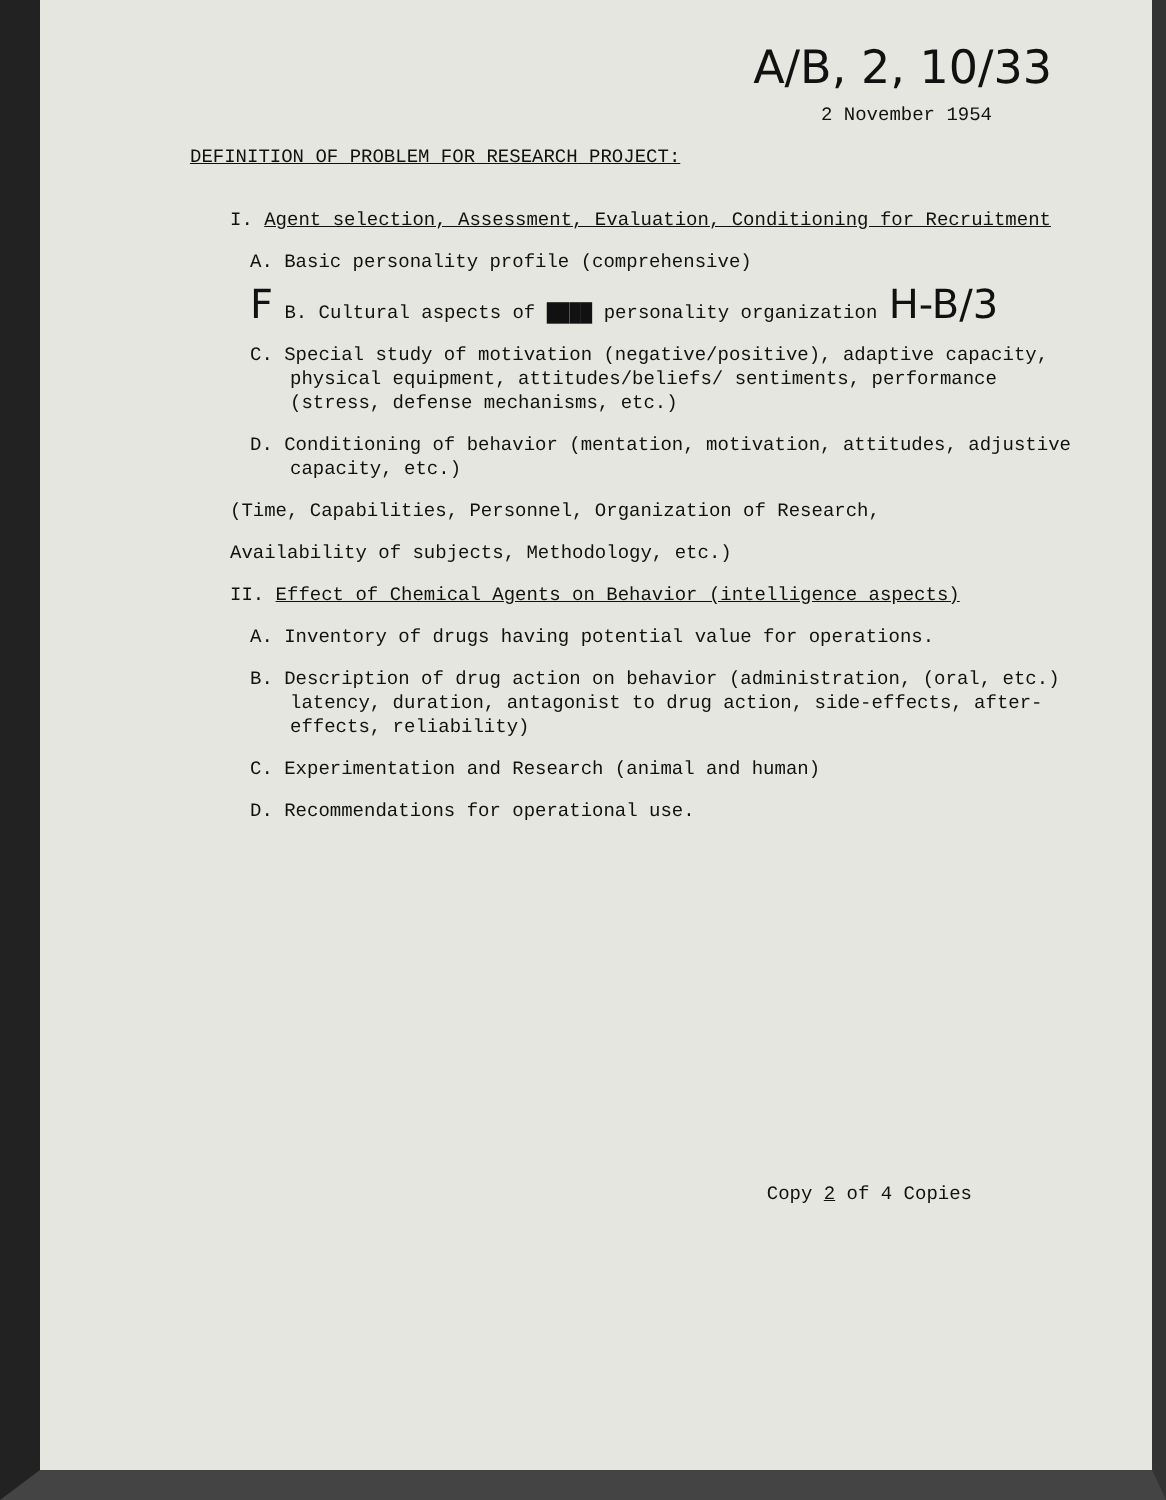A/B, 2, 10/33
2 November 1954
DEFINITION OF PROBLEM FOR RESEARCH PROJECT:
I. Agent selection, Assessment, Evaluation, Conditioning for Recruitment
A. Basic personality profile (comprehensive)
F B. Cultural aspects of ████ personality organization H-B/3
C. Special study of motivation (negative/positive), adaptive capacity, physical equipment, attitudes/beliefs/ sentiments, performance (stress, defense mechanisms, etc.)
D. Conditioning of behavior (mentation, motivation, attitudes, adjustive capacity, etc.)
(Time, Capabilities, Personnel, Organization of Research,
Availability of subjects, Methodology, etc.)
II. Effect of Chemical Agents on Behavior (intelligence aspects)
A. Inventory of drugs having potential value for operations.
B. Description of drug action on behavior (administration, (oral, etc.) latency, duration, antagonist to drug action, side-effects, after-effects, reliability)
C. Experimentation and Research (animal and human)
D. Recommendations for operational use.
Copy 2 of 4 Copies